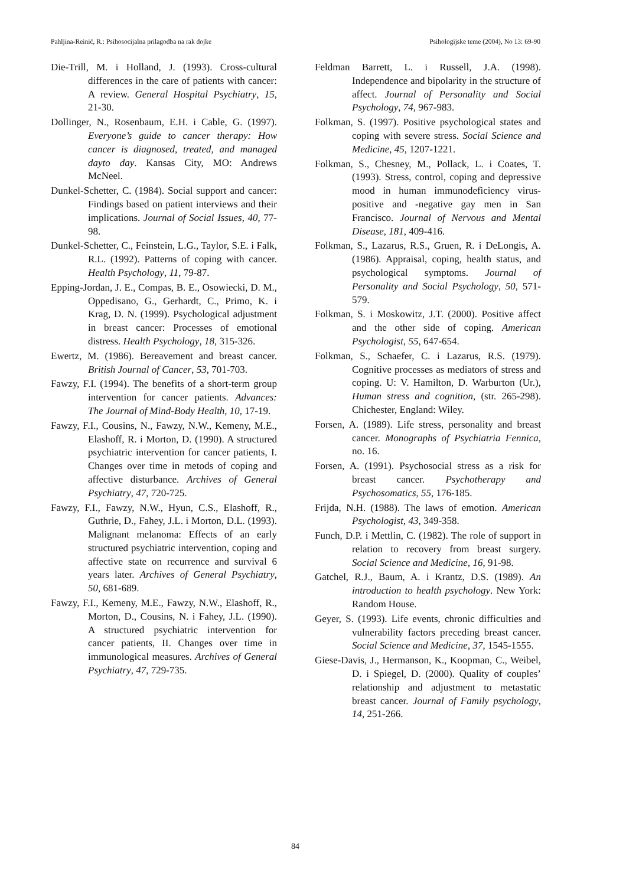Pahljina-Reinić, R.: Psihosocijalna prilagodba na rak dojke Psihologijske teme (2004), No 13: 69-90
Die-Trill, M. i Holland, J. (1993). Cross-cultural differences in the care of patients with cancer: A review. General Hospital Psychiatry, 15, 21-30.
Dollinger, N., Rosenbaum, E.H. i Cable, G. (1997). Everyone’s guide to cancer therapy: How cancer is diagnosed, treated, and managed dayto day. Kansas City, MO: Andrews McNeel.
Dunkel-Schetter, C. (1984). Social support and cancer: Findings based on patient interviews and their implications. Journal of Social Issues, 40, 77-98.
Dunkel-Schetter, C., Feinstein, L.G., Taylor, S.E. i Falk, R.L. (1992). Patterns of coping with cancer. Health Psychology, 11, 79-87.
Epping-Jordan, J. E., Compas, B. E., Osowiecki, D. M., Oppedisano, G., Gerhardt, C., Primo, K. i Krag, D. N. (1999). Psychological adjustment in breast cancer: Processes of emotional distress. Health Psychology, 18, 315-326.
Ewertz, M. (1986). Bereavement and breast cancer. British Journal of Cancer, 53, 701-703.
Fawzy, F.I. (1994). The benefits of a short-term group intervention for cancer patients. Advances: The Journal of Mind-Body Health, 10, 17-19.
Fawzy, F.I., Cousins, N., Fawzy, N.W., Kemeny, M.E., Elashoff, R. i Morton, D. (1990). A structured psychiatric intervention for cancer patients, I. Changes over time in metods of coping and affective disturbance. Archives of General Psychiatry, 47, 720-725.
Fawzy, F.I., Fawzy, N.W., Hyun, C.S., Elashoff, R., Guthrie, D., Fahey, J.L. i Morton, D.L. (1993). Malignant melanoma: Effects of an early structured psychiatric intervention, coping and affective state on recurrence and survival 6 years later. Archives of General Psychiatry, 50, 681-689.
Fawzy, F.I., Kemeny, M.E., Fawzy, N.W., Elashoff, R., Morton, D., Cousins, N. i Fahey, J.L. (1990). A structured psychiatric intervention for cancer patients, II. Changes over time in immunological measures. Archives of General Psychiatry, 47, 729-735.
Feldman Barrett, L. i Russell, J.A. (1998). Independence and bipolarity in the structure of affect. Journal of Personality and Social Psychology, 74, 967-983.
Folkman, S. (1997). Positive psychological states and coping with severe stress. Social Science and Medicine, 45, 1207-1221.
Folkman, S., Chesney, M., Pollack, L. i Coates, T. (1993). Stress, control, coping and depressive mood in human immunodeficiency virus-positive and -negative gay men in San Francisco. Journal of Nervous and Mental Disease, 181, 409-416.
Folkman, S., Lazarus, R.S., Gruen, R. i DeLongis, A. (1986). Appraisal, coping, health status, and psychological symptoms. Journal of Personality and Social Psychology, 50, 571-579.
Folkman, S. i Moskowitz, J.T. (2000). Positive affect and the other side of coping. American Psychologist, 55, 647-654.
Folkman, S., Schaefer, C. i Lazarus, R.S. (1979). Cognitive processes as mediators of stress and coping. U: V. Hamilton, D. Warburton (Ur.), Human stress and cognition, (str. 265-298). Chichester, England: Wiley.
Forsen, A. (1989). Life stress, personality and breast cancer. Monographs of Psychiatria Fennica, no. 16.
Forsen, A. (1991). Psychosocial stress as a risk for breast cancer. Psychotherapy and Psychosomatics, 55, 176-185.
Frijda, N.H. (1988). The laws of emotion. American Psychologist, 43, 349-358.
Funch, D.P. i Mettlin, C. (1982). The role of support in relation to recovery from breast surgery. Social Science and Medicine, 16, 91-98.
Gatchel, R.J., Baum, A. i Krantz, D.S. (1989). An introduction to health psychology. New York: Random House.
Geyer, S. (1993). Life events, chronic difficulties and vulnerability factors preceding breast cancer. Social Science and Medicine, 37, 1545-1555.
Giese-Davis, J., Hermanson, K., Koopman, C., Weibel, D. i Spiegel, D. (2000). Quality of couples’ relationship and adjustment to metastatic breast cancer. Journal of Family psychology, 14, 251-266.
84